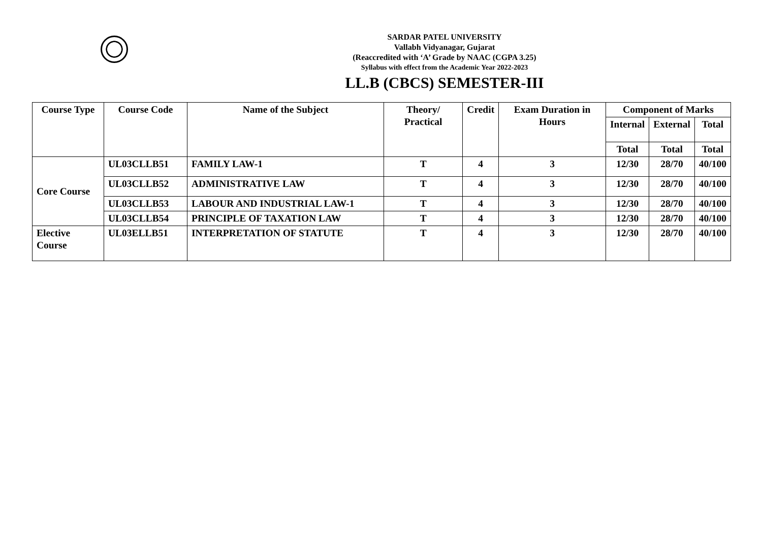SARDAR PATEL UNIVERSITY
Vallabh Vidyanagar, Gujarat
(Reaccredited with ‘A’ Grade by NAAC (CGPA 3.25)
Syllabus with effect from the Academic Year 2022-2023
LL.B (CBCS) SEMESTER-III
| Course Type | Course Code | Name of the Subject | Theory/ Practical | Credit | Exam Duration in Hours | Component of Marks | | |
| --- | --- | --- | --- | --- | --- | --- | --- | --- |
| | | | | | | Internal | External | Total |
| | | | | | | Total | Total | Total |
| Core Course | UL03CLLB51 | FAMILY LAW-1 | T | 4 | 3 | 12/30 | 28/70 | 40/100 |
| | UL03CLLB52 | ADMINISTRATIVE LAW | T | 4 | 3 | 12/30 | 28/70 | 40/100 |
| | UL03CLLB53 | LABOUR AND INDUSTRIAL LAW-1 | T | 4 | 3 | 12/30 | 28/70 | 40/100 |
| | UL03CLLB54 | PRINCIPLE OF TAXATION LAW | T | 4 | 3 | 12/30 | 28/70 | 40/100 |
| Elective Course | UL03ELLB51 | INTERPRETATION OF STATUTE | T | 4 | 3 | 12/30 | 28/70 | 40/100 |